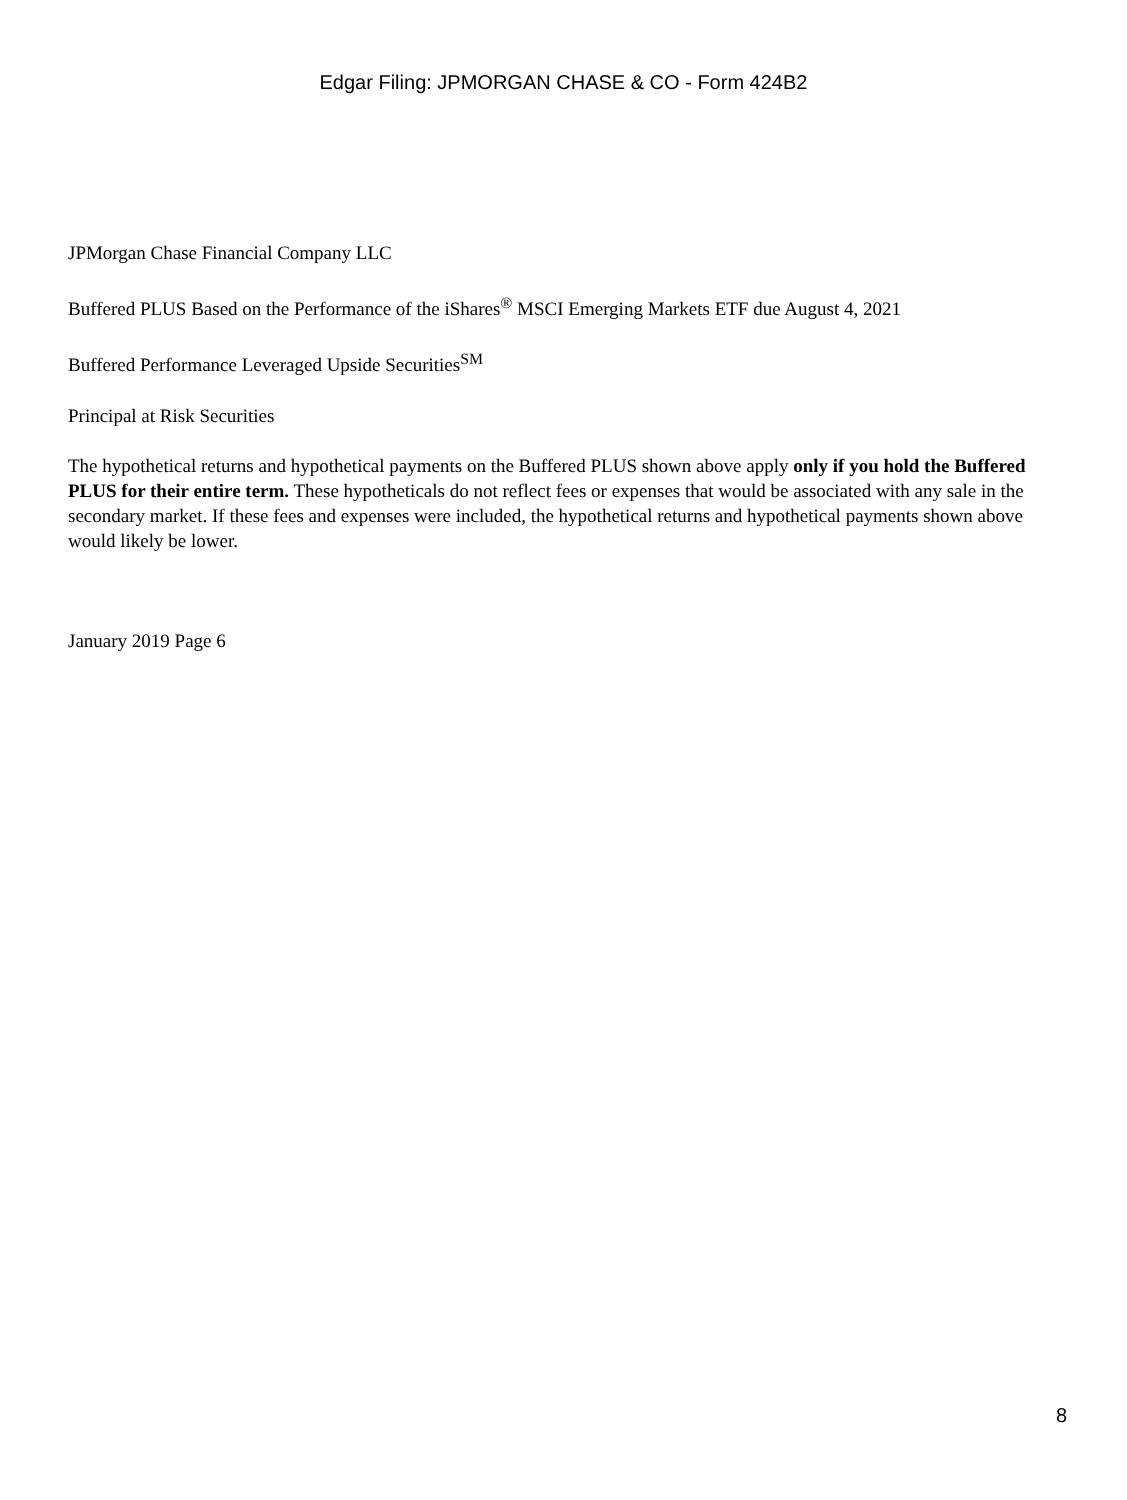Edgar Filing: JPMORGAN CHASE & CO - Form 424B2
JPMorgan Chase Financial Company LLC
Buffered PLUS Based on the Performance of the iShares<sup>®</sup> MSCI Emerging Markets ETF due August 4, 2021
Buffered Performance Leveraged Upside Securities<sup>SM</sup>
Principal at Risk Securities
The hypothetical returns and hypothetical payments on the Buffered PLUS shown above apply only if you hold the Buffered PLUS for their entire term. These hypotheticals do not reflect fees or expenses that would be associated with any sale in the secondary market. If these fees and expenses were included, the hypothetical returns and hypothetical payments shown above would likely be lower.
January 2019 Page 6
8